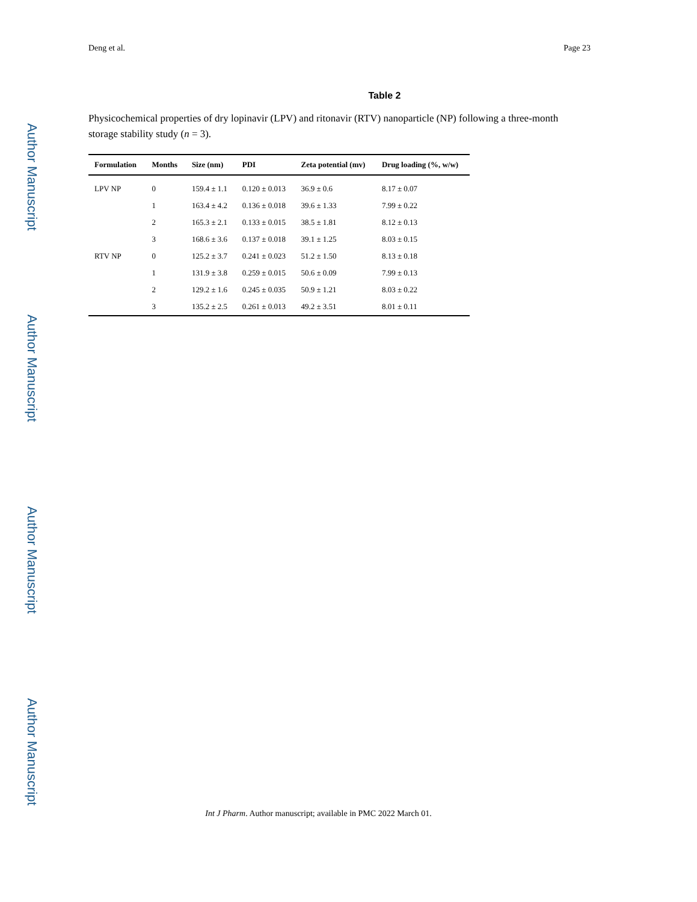Author Manuscript
Author Manuscript
Author Manuscript
Author Manuscript
Deng et al. Page 23
Table 2
Physicochemical properties of dry lopinavir (LPV) and ritonavir (RTV) nanoparticle (NP) following a three-month storage stability study (n = 3).
| Formulation | Months | Size (nm) | PDI | Zeta potential (mv) | Drug loading (%, w/w) |
| --- | --- | --- | --- | --- | --- |
| LPV NP | 0 | 159.4 ± 1.1 | 0.120 ± 0.013 | 36.9 ± 0.6 | 8.17 ± 0.07 |
| | 1 | 163.4 ± 4.2 | 0.136 ± 0.018 | 39.6 ± 1.33 | 7.99 ± 0.22 |
| | 2 | 165.3 ± 2.1 | 0.133 ± 0.015 | 38.5 ± 1.81 | 8.12 ± 0.13 |
| | 3 | 168.6 ± 3.6 | 0.137 ± 0.018 | 39.1 ± 1.25 | 8.03 ± 0.15 |
| RTV NP | 0 | 125.2 ± 3.7 | 0.241 ± 0.023 | 51.2 ± 1.50 | 8.13 ± 0.18 |
| | 1 | 131.9 ± 3.8 | 0.259 ± 0.015 | 50.6 ± 0.09 | 7.99 ± 0.13 |
| | 2 | 129.2 ± 1.6 | 0.245 ± 0.035 | 50.9 ± 1.21 | 8.03 ± 0.22 |
| | 3 | 135.2 ± 2.5 | 0.261 ± 0.013 | 49.2 ± 3.51 | 8.01 ± 0.11 |
Int J Pharm. Author manuscript; available in PMC 2022 March 01.